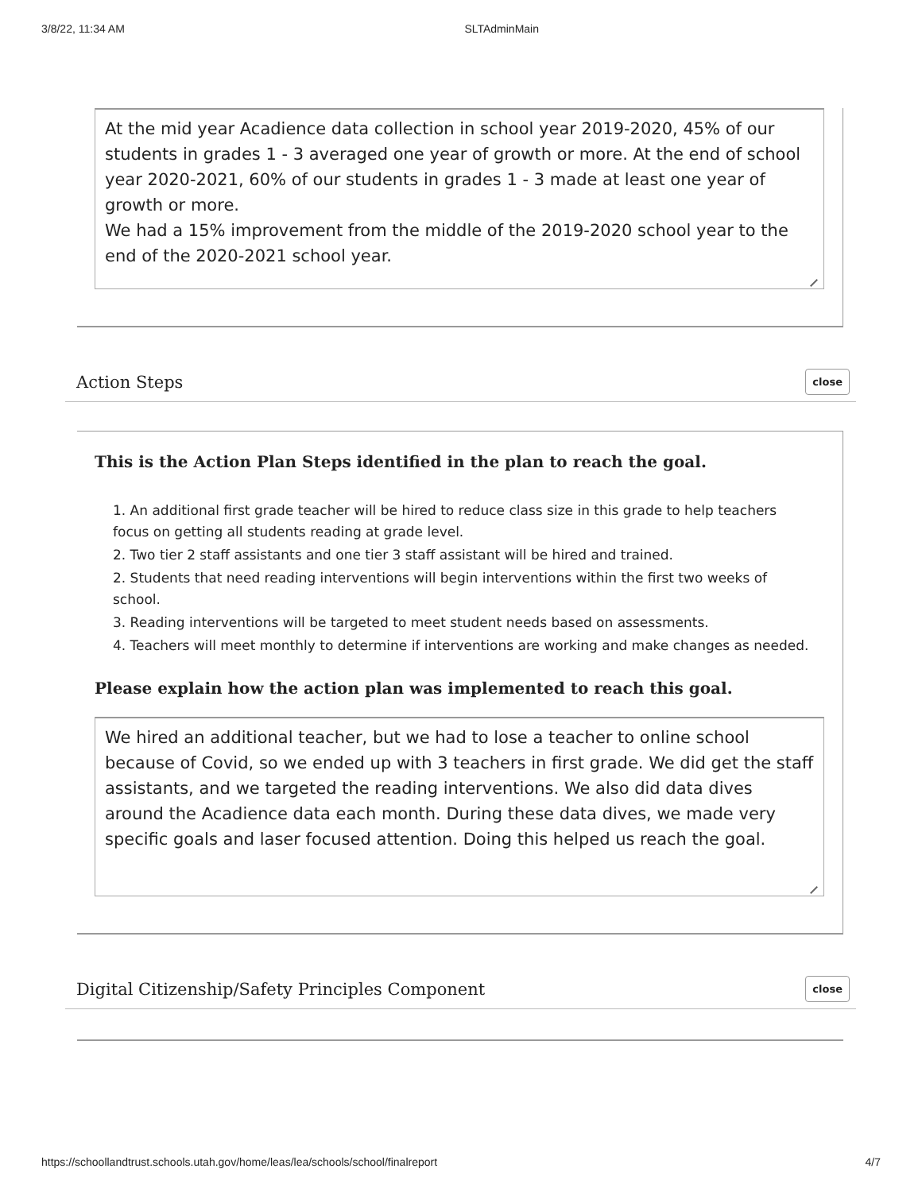3/8/22, 11:34 AM SLTAdminMain
At the mid year Acadience data collection in school year 2019-2020, 45% of our students in grades 1 - 3 averaged one year of growth or more. At the end of school year 2020-2021, 60% of our students in grades 1 - 3 made at least one year of growth or more.
We had a 15% improvement from the middle of the 2019-2020 school year to the end of the 2020-2021 school year.
Action Steps close
This is the Action Plan Steps identified in the plan to reach the goal.
1. An additional first grade teacher will be hired to reduce class size in this grade to help teachers focus on getting all students reading at grade level.
2. Two tier 2 staff assistants and one tier 3 staff assistant will be hired and trained.
2. Students that need reading interventions will begin interventions within the first two weeks of school.
3. Reading interventions will be targeted to meet student needs based on assessments.
4. Teachers will meet monthly to determine if interventions are working and make changes as needed.
Please explain how the action plan was implemented to reach this goal.
We hired an additional teacher, but we had to lose a teacher to online school because of Covid, so we ended up with 3 teachers in first grade. We did get the staff assistants, and we targeted the reading interventions. We also did data dives around the Acadience data each month. During these data dives, we made very specific goals and laser focused attention. Doing this helped us reach the goal.
Digital Citizenship/Safety Principles Component close
https://schoollandtrust.schools.utah.gov/home/leas/lea/schools/school/finalreport 4/7